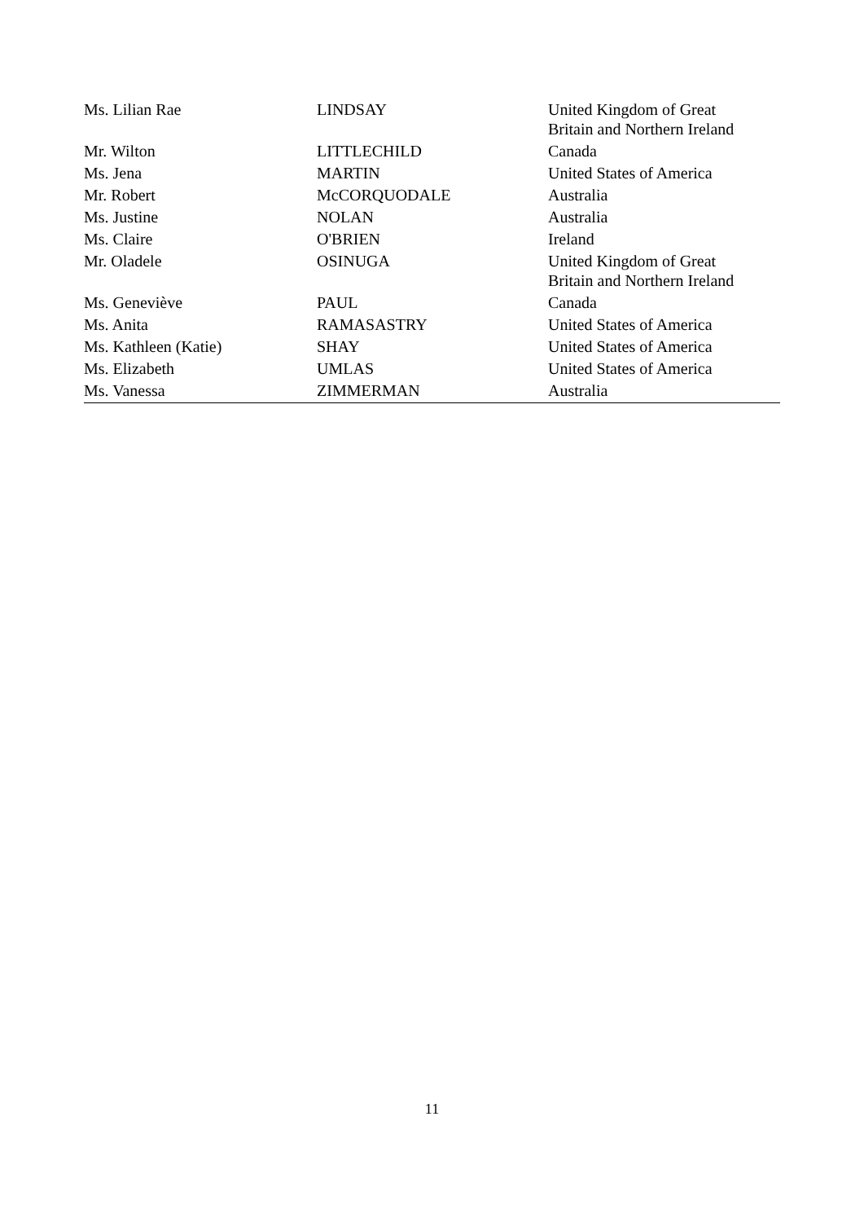| Ms. Lilian Rae | LINDSAY | United Kingdom of Great Britain and Northern Ireland |
| Mr. Wilton | LITTLECHILD | Canada |
| Ms. Jena | MARTIN | United States of America |
| Mr. Robert | McCORQUODALE | Australia |
| Ms. Justine | NOLAN | Australia |
| Ms. Claire | O'BRIEN | Ireland |
| Mr. Oladele | OSINUGA | United Kingdom of Great Britain and Northern Ireland |
| Ms. Geneviève | PAUL | Canada |
| Ms. Anita | RAMASASTRY | United States of America |
| Ms. Kathleen (Katie) | SHAY | United States of America |
| Ms. Elizabeth | UMLAS | United States of America |
| Ms. Vanessa | ZIMMERMAN | Australia |
11